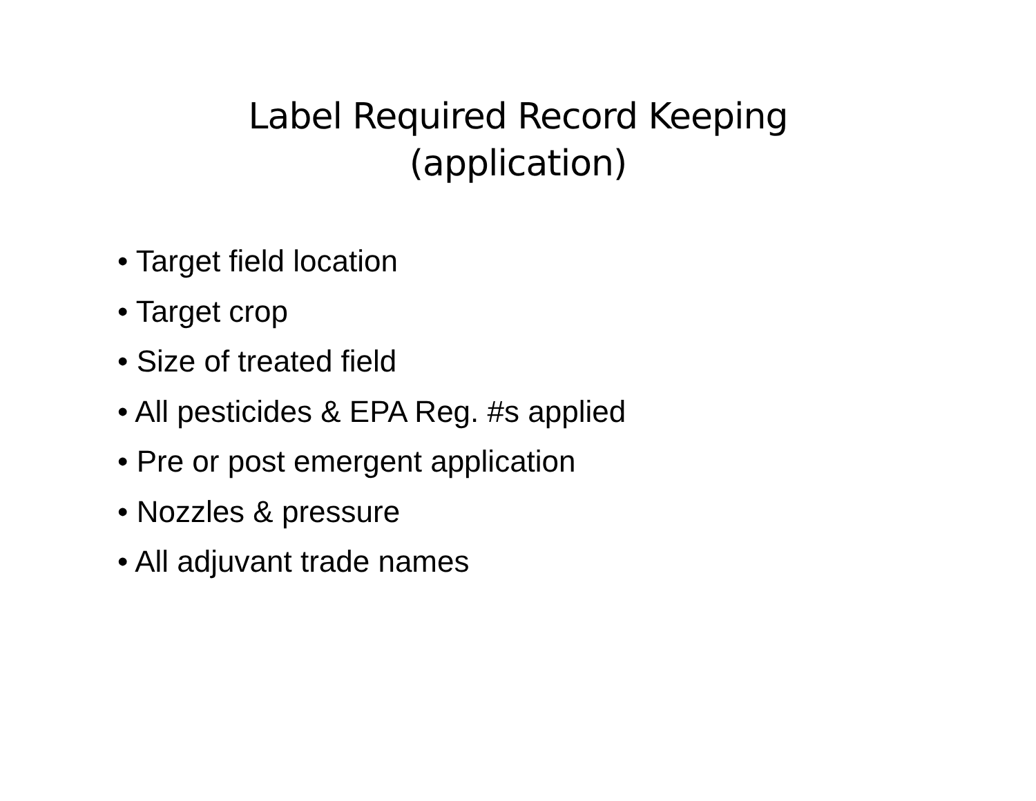Label Required Record Keeping
(application)
• Target field location
• Target crop
• Size of treated field
• All pesticides & EPA Reg. #s applied
• Pre or post emergent application
• Nozzles & pressure
• All adjuvant trade names